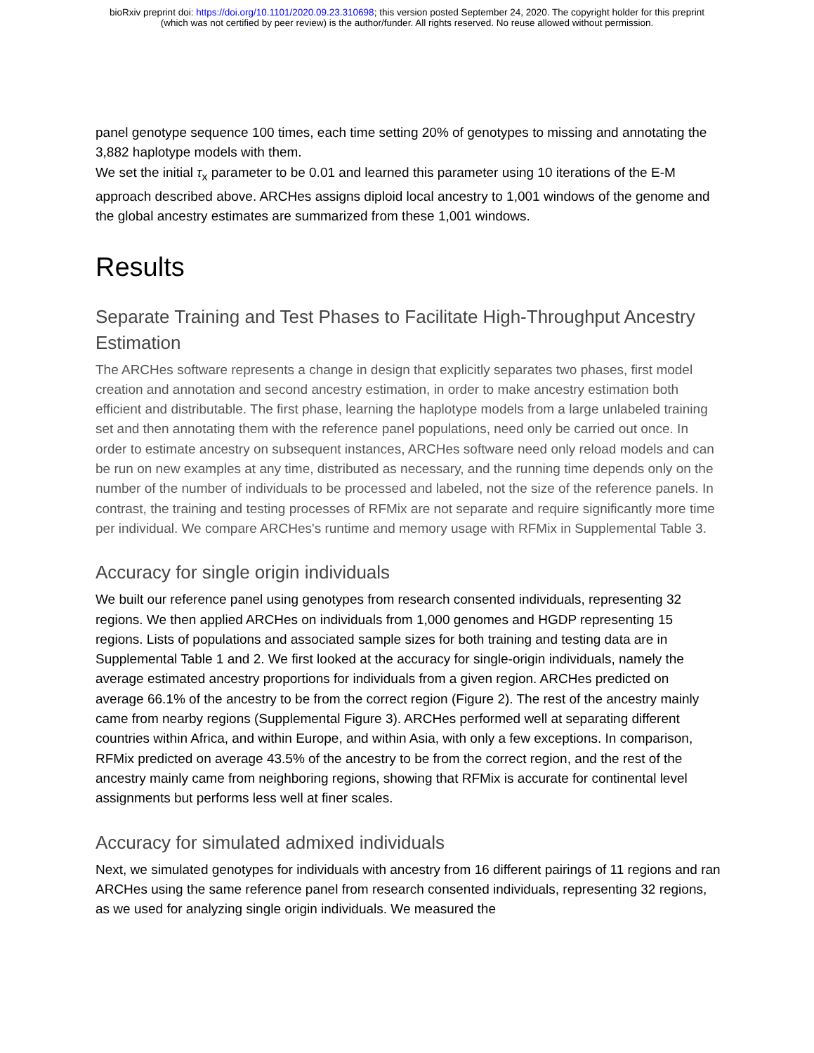bioRxiv preprint doi: https://doi.org/10.1101/2020.09.23.310698; this version posted September 24, 2020. The copyright holder for this preprint
(which was not certified by peer review) is the author/funder. All rights reserved. No reuse allowed without permission.
panel genotype sequence 100 times, each time setting 20% of genotypes to missing and annotating the 3,882 haplotype models with them.
We set the initial τ<sub>x</sub> parameter to be 0.01 and learned this parameter using 10 iterations of the E-M approach described above. ARCHes assigns diploid local ancestry to 1,001 windows of the genome and the global ancestry estimates are summarized from these 1,001 windows.
Results
Separate Training and Test Phases to Facilitate High-Throughput Ancestry Estimation
The ARCHes software represents a change in design that explicitly separates two phases, first model creation and annotation and second ancestry estimation, in order to make ancestry estimation both efficient and distributable. The first phase, learning the haplotype models from a large unlabeled training set and then annotating them with the reference panel populations, need only be carried out once. In order to estimate ancestry on subsequent instances, ARCHes software need only reload models and can be run on new examples at any time, distributed as necessary, and the running time depends only on the number of the number of individuals to be processed and labeled, not the size of the reference panels. In contrast, the training and testing processes of RFMix are not separate and require significantly more time per individual. We compare ARCHes's runtime and memory usage with RFMix in Supplemental Table 3.
Accuracy for single origin individuals
We built our reference panel using genotypes from research consented individuals, representing 32 regions. We then applied ARCHes on individuals from 1,000 genomes and HGDP representing 15 regions. Lists of populations and associated sample sizes for both training and testing data are in Supplemental Table 1 and 2. We first looked at the accuracy for single-origin individuals, namely the average estimated ancestry proportions for individuals from a given region. ARCHes predicted on average 66.1% of the ancestry to be from the correct region (Figure 2). The rest of the ancestry mainly came from nearby regions (Supplemental Figure 3). ARCHes performed well at separating different countries within Africa, and within Europe, and within Asia, with only a few exceptions. In comparison, RFMix predicted on average 43.5% of the ancestry to be from the correct region, and the rest of the ancestry mainly came from neighboring regions, showing that RFMix is accurate for continental level assignments but performs less well at finer scales.
Accuracy for simulated admixed individuals
Next, we simulated genotypes for individuals with ancestry from 16 different pairings of 11 regions and ran ARCHes using the same reference panel from research consented individuals, representing 32 regions, as we used for analyzing single origin individuals. We measured the